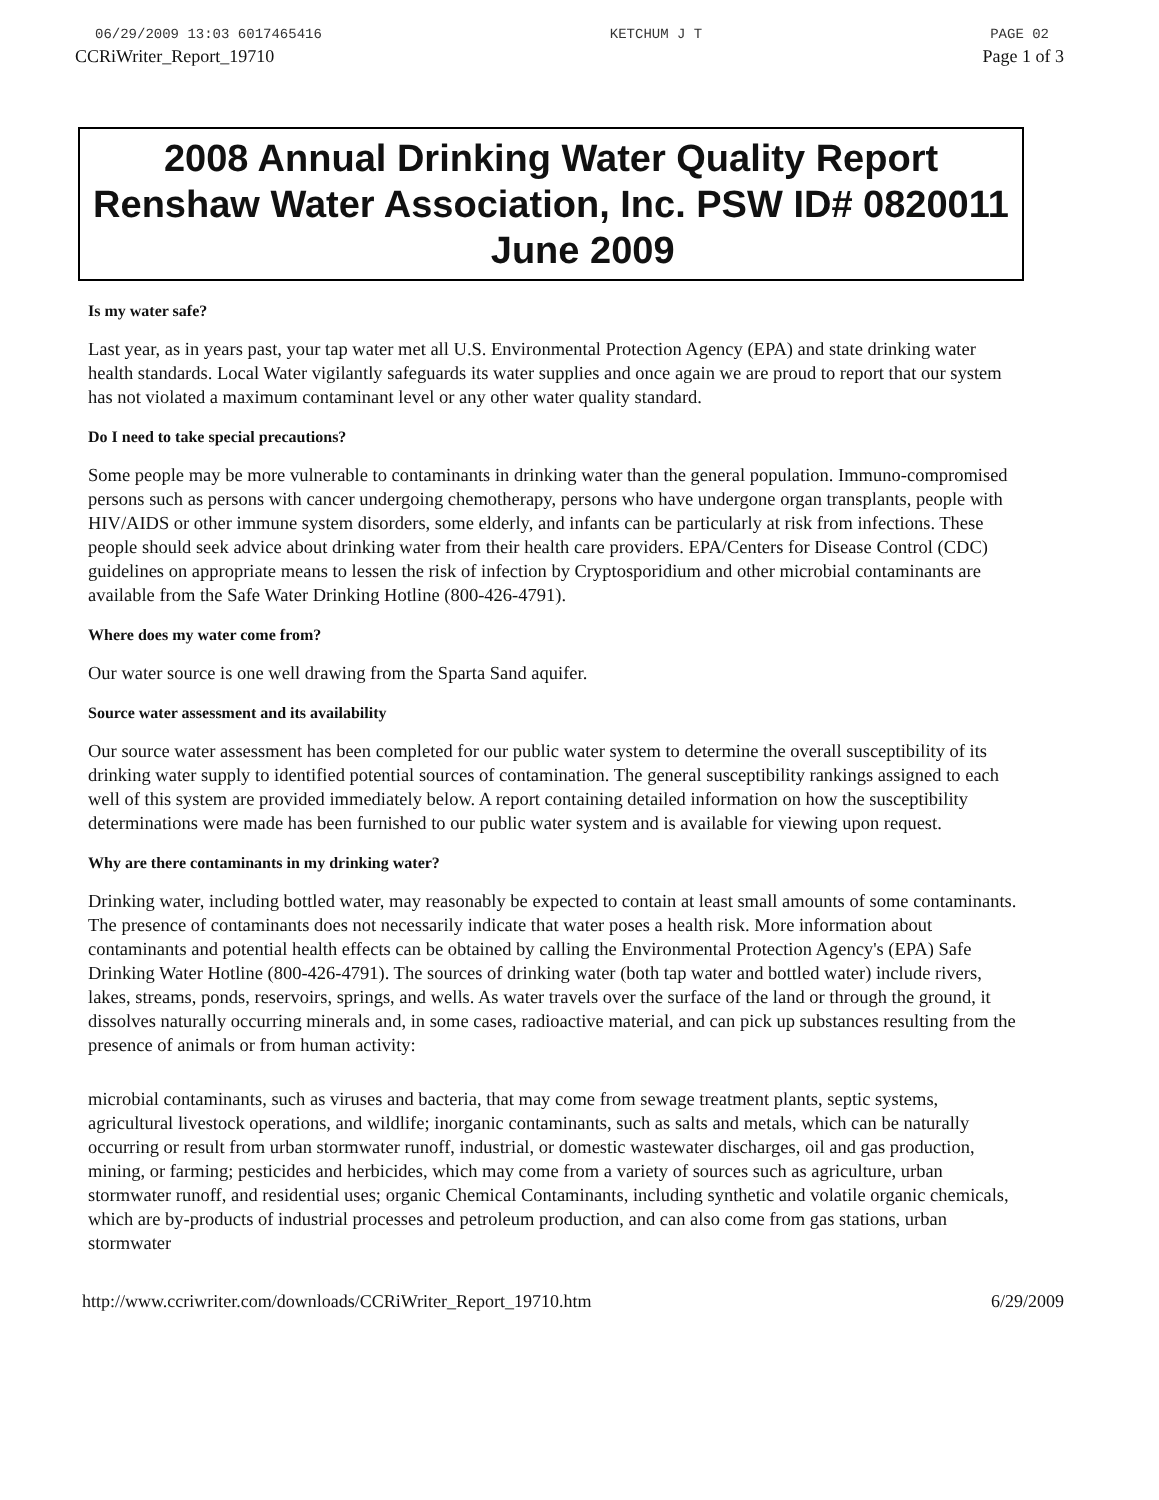06/29/2009 13:03 6017465416 KETCHUM J T PAGE 02
CCRiWriter_Report_19710 Page 1 of 3
2008 Annual Drinking Water Quality Report Renshaw Water Association, Inc. PSW ID# 0820011 June 2009
Is my water safe?
Last year, as in years past, your tap water met all U.S. Environmental Protection Agency (EPA) and state drinking water health standards. Local Water vigilantly safeguards its water supplies and once again we are proud to report that our system has not violated a maximum contaminant level or any other water quality standard.
Do I need to take special precautions?
Some people may be more vulnerable to contaminants in drinking water than the general population. Immuno-compromised persons such as persons with cancer undergoing chemotherapy, persons who have undergone organ transplants, people with HIV/AIDS or other immune system disorders, some elderly, and infants can be particularly at risk from infections. These people should seek advice about drinking water from their health care providers. EPA/Centers for Disease Control (CDC) guidelines on appropriate means to lessen the risk of infection by Cryptosporidium and other microbial contaminants are available from the Safe Water Drinking Hotline (800-426-4791).
Where does my water come from?
Our water source is one well drawing from the Sparta Sand aquifer.
Source water assessment and its availability
Our source water assessment has been completed for our public water system to determine the overall susceptibility of its drinking water supply to identified potential sources of contamination. The general susceptibility rankings assigned to each well of this system are provided immediately below. A report containing detailed information on how the susceptibility determinations were made has been furnished to our public water system and is available for viewing upon request.
Why are there contaminants in my drinking water?
Drinking water, including bottled water, may reasonably be expected to contain at least small amounts of some contaminants. The presence of contaminants does not necessarily indicate that water poses a health risk. More information about contaminants and potential health effects can be obtained by calling the Environmental Protection Agency's (EPA) Safe Drinking Water Hotline (800-426-4791). The sources of drinking water (both tap water and bottled water) include rivers, lakes, streams, ponds, reservoirs, springs, and wells. As water travels over the surface of the land or through the ground, it dissolves naturally occurring minerals and, in some cases, radioactive material, and can pick up substances resulting from the presence of animals or from human activity:
microbial contaminants, such as viruses and bacteria, that may come from sewage treatment plants, septic systems, agricultural livestock operations, and wildlife; inorganic contaminants, such as salts and metals, which can be naturally occurring or result from urban stormwater runoff, industrial, or domestic wastewater discharges, oil and gas production, mining, or farming; pesticides and herbicides, which may come from a variety of sources such as agriculture, urban stormwater runoff, and residential uses; organic Chemical Contaminants, including synthetic and volatile organic chemicals, which are by-products of industrial processes and petroleum production, and can also come from gas stations, urban stormwater
http://www.ccriwriter.com/downloads/CCRiWriter_Report_19710.htm 6/29/2009